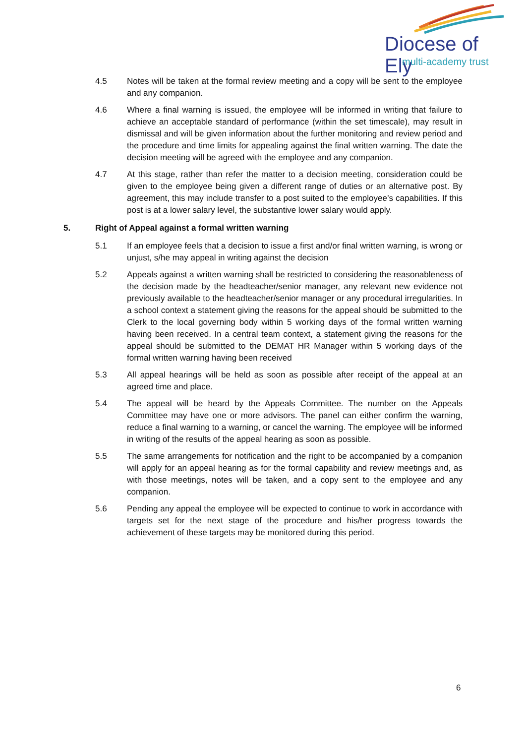Diocese of Ely
multi-academy trust
4.5 Notes will be taken at the formal review meeting and a copy will be sent to the employee and any companion.
4.6 Where a final warning is issued, the employee will be informed in writing that failure to achieve an acceptable standard of performance (within the set timescale), may result in dismissal and will be given information about the further monitoring and review period and the procedure and time limits for appealing against the final written warning. The date the decision meeting will be agreed with the employee and any companion.
4.7 At this stage, rather than refer the matter to a decision meeting, consideration could be given to the employee being given a different range of duties or an alternative post. By agreement, this may include transfer to a post suited to the employee’s capabilities. If this post is at a lower salary level, the substantive lower salary would apply.
5. Right of Appeal against a formal written warning
5.1 If an employee feels that a decision to issue a first and/or final written warning, is wrong or unjust, s/he may appeal in writing against the decision
5.2 Appeals against a written warning shall be restricted to considering the reasonableness of the decision made by the headteacher/senior manager, any relevant new evidence not previously available to the headteacher/senior manager or any procedural irregularities. In a school context a statement giving the reasons for the appeal should be submitted to the Clerk to the local governing body within 5 working days of the formal written warning having been received. In a central team context, a statement giving the reasons for the appeal should be submitted to the DEMAT HR Manager within 5 working days of the formal written warning having been received
5.3 All appeal hearings will be held as soon as possible after receipt of the appeal at an agreed time and place.
5.4 The appeal will be heard by the Appeals Committee. The number on the Appeals Committee may have one or more advisors. The panel can either confirm the warning, reduce a final warning to a warning, or cancel the warning. The employee will be informed in writing of the results of the appeal hearing as soon as possible.
5.5 The same arrangements for notification and the right to be accompanied by a companion will apply for an appeal hearing as for the formal capability and review meetings and, as with those meetings, notes will be taken, and a copy sent to the employee and any companion.
5.6 Pending any appeal the employee will be expected to continue to work in accordance with targets set for the next stage of the procedure and his/her progress towards the achievement of these targets may be monitored during this period.
6